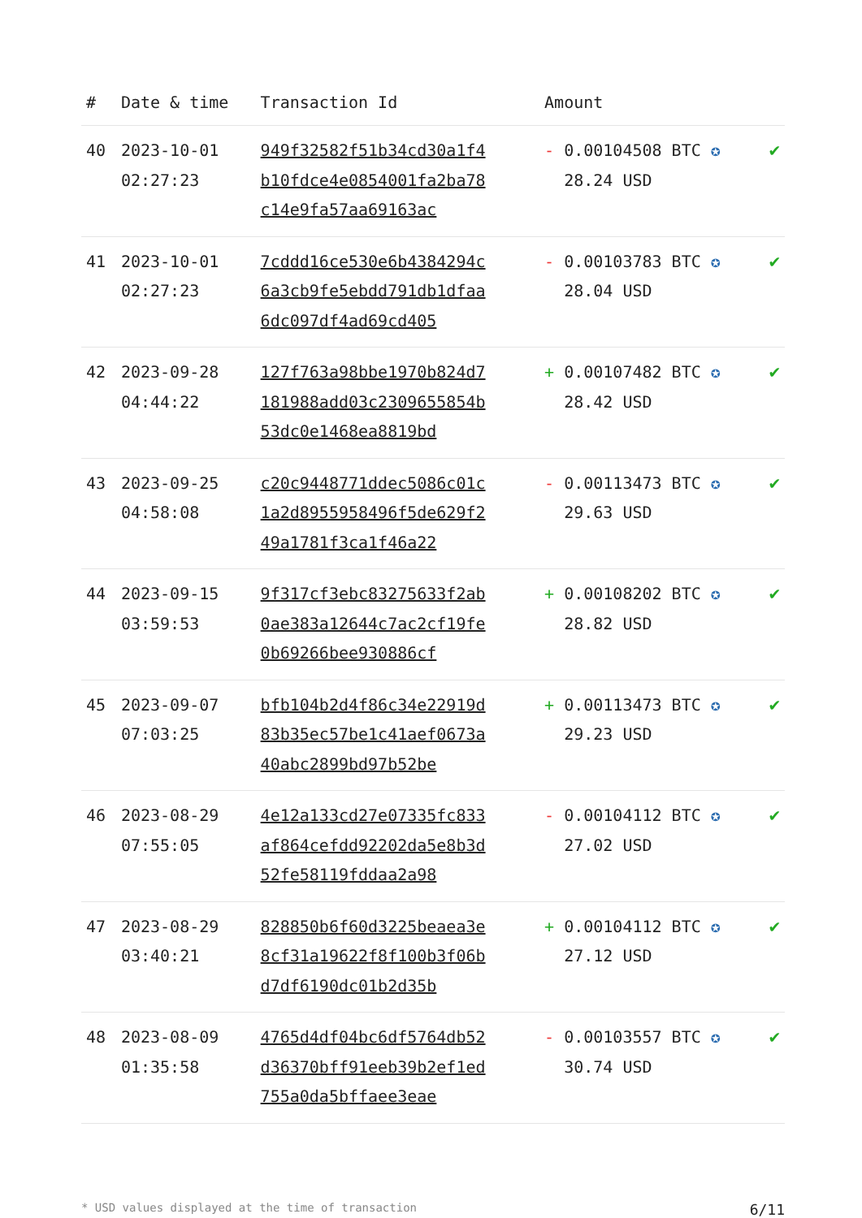| # | Date & time | Transaction Id | Amount | |
| --- | --- | --- | --- | --- |
| 40 | 2023-10-01 02:27:23 | 949f32582f51b34cd30a1f4b10fdce4e0854001fa2ba78c14e9fa57aa69163ac | - 0.00104508 BTC ✪ 28.24 USD | ✔ |
| 41 | 2023-10-01 02:27:23 | 7cddd16ce530e6b4384294c6a3cb9fe5ebdd791db1dfaa6dc097df4ad69cd405 | - 0.00103783 BTC ✪ 28.04 USD | ✔ |
| 42 | 2023-09-28 04:44:22 | 127f763a98bbe1970b824d7181988add03c2309655854b53dc0e1468ea8819bd | + 0.00107482 BTC ✪ 28.42 USD | ✔ |
| 43 | 2023-09-25 04:58:08 | c20c9448771ddec5086c01c1a2d8955958496f5de629f249a1781f3ca1f46a22 | - 0.00113473 BTC ✪ 29.63 USD | ✔ |
| 44 | 2023-09-15 03:59:53 | 9f317cf3ebc83275633f2ab0ae383a12644c7ac2cf19fe0b69266bee930886cf | + 0.00108202 BTC ✪ 28.82 USD | ✔ |
| 45 | 2023-09-07 07:03:25 | bfb104b2d4f86c34e22919d83b35ec57be1c41aef0673a40abc2899bd97b52be | + 0.00113473 BTC ✪ 29.23 USD | ✔ |
| 46 | 2023-08-29 07:55:05 | 4e12a133cd27e07335fc833af864cefdd92202da5e8b3d52fe58119fddaa2a98 | - 0.00104112 BTC ✪ 27.02 USD | ✔ |
| 47 | 2023-08-29 03:40:21 | 828850b6f60d3225beaea3e8cf31a19622f8f100b3f06bd7df6190dc01b2d35b | + 0.00104112 BTC ✪ 27.12 USD | ✔ |
| 48 | 2023-08-09 01:35:58 | 4765d4df04bc6df5764db52d36370bff91eeb39b2ef1ed755a0da5bffaee3eae | - 0.00103557 BTC ✪ 30.74 USD | ✔ |
* USD values displayed at the time of transaction 6/11